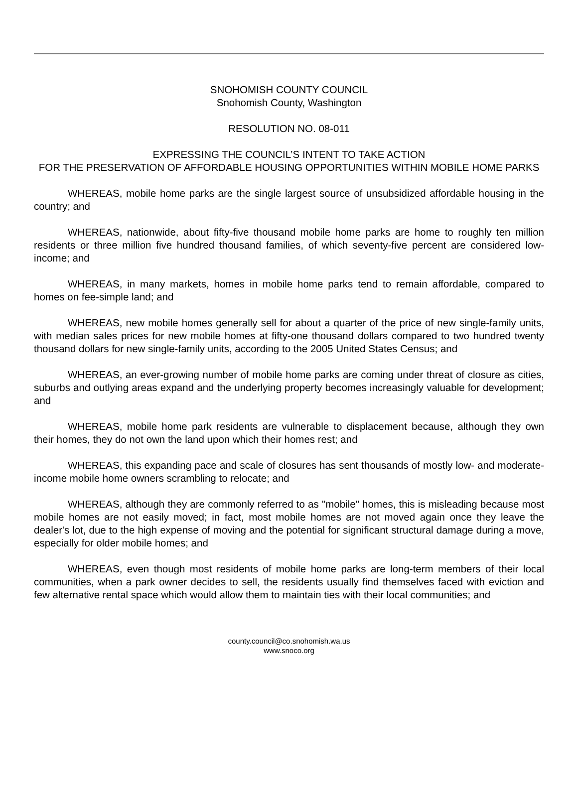SNOHOMISH COUNTY COUNCIL
Snohomish County, Washington
RESOLUTION NO. 08-011
EXPRESSING THE COUNCIL’S INTENT TO TAKE ACTION
FOR THE PRESERVATION OF AFFORDABLE HOUSING OPPORTUNITIES WITHIN MOBILE HOME PARKS
WHEREAS, mobile home parks are the single largest source of unsubsidized affordable housing in the country; and
WHEREAS, nationwide, about fifty-five thousand mobile home parks are home to roughly ten million residents or three million five hundred thousand families, of which seventy-five percent are considered low-income; and
WHEREAS, in many markets, homes in mobile home parks tend to remain affordable, compared to homes on fee-simple land; and
WHEREAS, new mobile homes generally sell for about a quarter of the price of new single-family units, with median sales prices for new mobile homes at fifty-one thousand dollars compared to two hundred twenty thousand dollars for new single-family units, according to the 2005 United States Census; and
WHEREAS, an ever-growing number of mobile home parks are coming under threat of closure as cities, suburbs and outlying areas expand and the underlying property becomes increasingly valuable for development; and
WHEREAS, mobile home park residents are vulnerable to displacement because, although they own their homes, they do not own the land upon which their homes rest; and
WHEREAS, this expanding pace and scale of closures has sent thousands of mostly low- and moderate-income mobile home owners scrambling to relocate; and
WHEREAS, although they are commonly referred to as "mobile" homes, this is misleading because most mobile homes are not easily moved; in fact, most mobile homes are not moved again once they leave the dealer's lot, due to the high expense of moving and the potential for significant structural damage during a move, especially for older mobile homes; and
WHEREAS, even though most residents of mobile home parks are long-term members of their local communities, when a park owner decides to sell, the residents usually find themselves faced with eviction and few alternative rental space which would allow them to maintain ties with their local communities; and
county.council@co.snohomish.wa.us
www.snoco.org